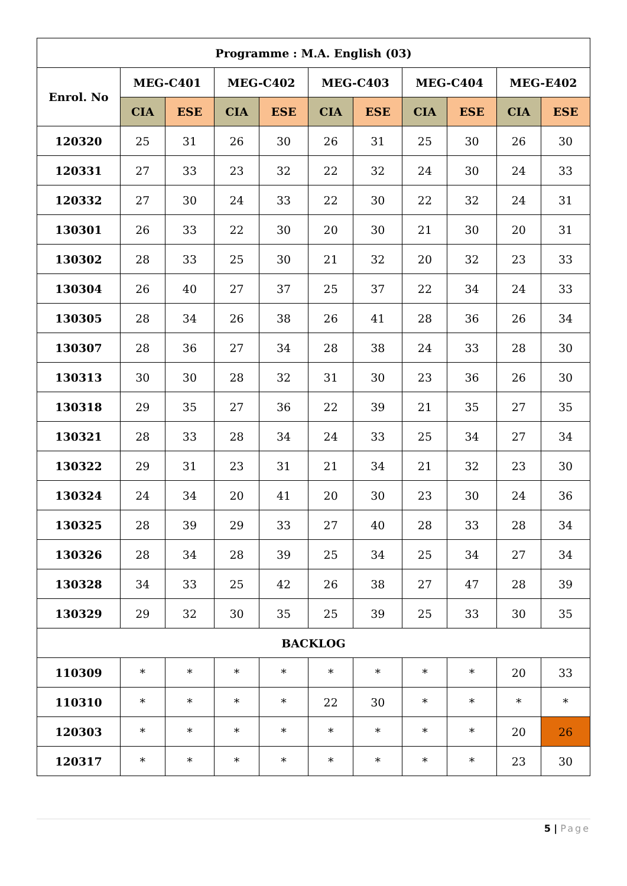| Programme : M.A. English (03) | | | | | | | | | | |
| --- | --- | --- | --- | --- | --- | --- | --- | --- | --- | --- |
| Enrol. No | MEG-C401 | | MEG-C402 | | MEG-C403 | | MEG-C404 | | MEG-E402 | |
| | CIA | ESE | CIA | ESE | CIA | ESE | CIA | ESE | CIA | ESE |
| 120320 | 25 | 31 | 26 | 30 | 26 | 31 | 25 | 30 | 26 | 30 |
| 120331 | 27 | 33 | 23 | 32 | 22 | 32 | 24 | 30 | 24 | 33 |
| 120332 | 27 | 30 | 24 | 33 | 22 | 30 | 22 | 32 | 24 | 31 |
| 130301 | 26 | 33 | 22 | 30 | 20 | 30 | 21 | 30 | 20 | 31 |
| 130302 | 28 | 33 | 25 | 30 | 21 | 32 | 20 | 32 | 23 | 33 |
| 130304 | 26 | 40 | 27 | 37 | 25 | 37 | 22 | 34 | 24 | 33 |
| 130305 | 28 | 34 | 26 | 38 | 26 | 41 | 28 | 36 | 26 | 34 |
| 130307 | 28 | 36 | 27 | 34 | 28 | 38 | 24 | 33 | 28 | 30 |
| 130313 | 30 | 30 | 28 | 32 | 31 | 30 | 23 | 36 | 26 | 30 |
| 130318 | 29 | 35 | 27 | 36 | 22 | 39 | 21 | 35 | 27 | 35 |
| 130321 | 28 | 33 | 28 | 34 | 24 | 33 | 25 | 34 | 27 | 34 |
| 130322 | 29 | 31 | 23 | 31 | 21 | 34 | 21 | 32 | 23 | 30 |
| 130324 | 24 | 34 | 20 | 41 | 20 | 30 | 23 | 30 | 24 | 36 |
| 130325 | 28 | 39 | 29 | 33 | 27 | 40 | 28 | 33 | 28 | 34 |
| 130326 | 28 | 34 | 28 | 39 | 25 | 34 | 25 | 34 | 27 | 34 |
| 130328 | 34 | 33 | 25 | 42 | 26 | 38 | 27 | 47 | 28 | 39 |
| 130329 | 29 | 32 | 30 | 35 | 25 | 39 | 25 | 33 | 30 | 35 |
| BACKLOG | | | | | | | | | | |
| 110309 | * | * | * | * | * | * | * | * | 20 | 33 |
| 110310 | * | * | * | * | 22 | 30 | * | * | * | * |
| 120303 | * | * | * | * | * | * | * | * | 20 | 26 |
| 120317 | * | * | * | * | * | * | * | * | 23 | 30 |
5 | Page